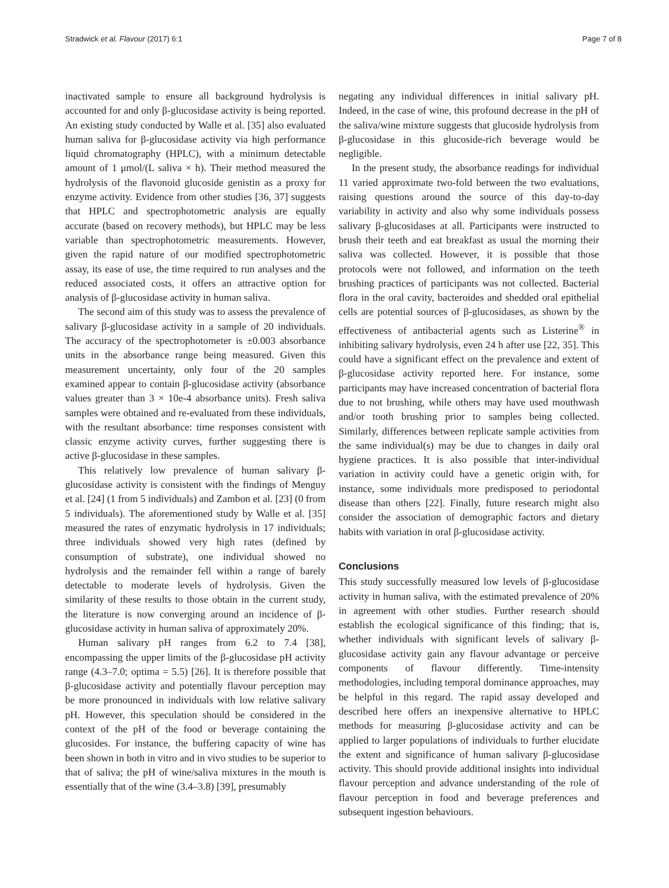Stradwick et al. Flavour (2017) 6:1 Page 7 of 8
inactivated sample to ensure all background hydrolysis is accounted for and only β-glucosidase activity is being reported. An existing study conducted by Walle et al. [35] also evaluated human saliva for β-glucosidase activity via high performance liquid chromatography (HPLC), with a minimum detectable amount of 1 μmol/(L saliva × h). Their method measured the hydrolysis of the flavonoid glucoside genistin as a proxy for enzyme activity. Evidence from other studies [36, 37] suggests that HPLC and spectrophotometric analysis are equally accurate (based on recovery methods), but HPLC may be less variable than spectrophotometric measurements. However, given the rapid nature of our modified spectrophotometric assay, its ease of use, the time required to run analyses and the reduced associated costs, it offers an attractive option for analysis of β-glucosidase activity in human saliva.
The second aim of this study was to assess the prevalence of salivary β-glucosidase activity in a sample of 20 individuals. The accuracy of the spectrophotometer is ±0.003 absorbance units in the absorbance range being measured. Given this measurement uncertainty, only four of the 20 samples examined appear to contain β-glucosidase activity (absorbance values greater than 3 × 10e-4 absorbance units). Fresh saliva samples were obtained and re-evaluated from these individuals, with the resultant absorbance: time responses consistent with classic enzyme activity curves, further suggesting there is active β-glucosidase in these samples.
This relatively low prevalence of human salivary β-glucosidase activity is consistent with the findings of Menguy et al. [24] (1 from 5 individuals) and Zambon et al. [23] (0 from 5 individuals). The aforementioned study by Walle et al. [35] measured the rates of enzymatic hydrolysis in 17 individuals; three individuals showed very high rates (defined by consumption of substrate), one individual showed no hydrolysis and the remainder fell within a range of barely detectable to moderate levels of hydrolysis. Given the similarity of these results to those obtain in the current study, the literature is now converging around an incidence of β-glucosidase activity in human saliva of approximately 20%.
Human salivary pH ranges from 6.2 to 7.4 [38], encompassing the upper limits of the β-glucosidase pH activity range (4.3–7.0; optima = 5.5) [26]. It is therefore possible that β-glucosidase activity and potentially flavour perception may be more pronounced in individuals with low relative salivary pH. However, this speculation should be considered in the context of the pH of the food or beverage containing the glucosides. For instance, the buffering capacity of wine has been shown in both in vitro and in vivo studies to be superior to that of saliva; the pH of wine/saliva mixtures in the mouth is essentially that of the wine (3.4–3.8) [39], presumably
negating any individual differences in initial salivary pH. Indeed, in the case of wine, this profound decrease in the pH of the saliva/wine mixture suggests that glucoside hydrolysis from β-glucosidase in this glucoside-rich beverage would be negligible.
In the present study, the absorbance readings for individual 11 varied approximate two-fold between the two evaluations, raising questions around the source of this day-to-day variability in activity and also why some individuals possess salivary β-glucosidases at all. Participants were instructed to brush their teeth and eat breakfast as usual the morning their saliva was collected. However, it is possible that those protocols were not followed, and information on the teeth brushing practices of participants was not collected. Bacterial flora in the oral cavity, bacteroides and shedded oral epithelial cells are potential sources of β-glucosidases, as shown by the effectiveness of antibacterial agents such as Listerine<sup>®</sup> in inhibiting salivary hydrolysis, even 24 h after use [22, 35]. This could have a significant effect on the prevalence and extent of β-glucosidase activity reported here. For instance, some participants may have increased concentration of bacterial flora due to not brushing, while others may have used mouthwash and/or tooth brushing prior to samples being collected. Similarly, differences between replicate sample activities from the same individual(s) may be due to changes in daily oral hygiene practices. It is also possible that inter-individual variation in activity could have a genetic origin with, for instance, some individuals more predisposed to periodontal disease than others [22]. Finally, future research might also consider the association of demographic factors and dietary habits with variation in oral β-glucosidase activity.
Conclusions
This study successfully measured low levels of β-glucosidase activity in human saliva, with the estimated prevalence of 20% in agreement with other studies. Further research should establish the ecological significance of this finding; that is, whether individuals with significant levels of salivary β-glucosidase activity gain any flavour advantage or perceive components of flavour differently. Time-intensity methodologies, including temporal dominance approaches, may be helpful in this regard. The rapid assay developed and described here offers an inexpensive alternative to HPLC methods for measuring β-glucosidase activity and can be applied to larger populations of individuals to further elucidate the extent and significance of human salivary β-glucosidase activity. This should provide additional insights into individual flavour perception and advance understanding of the role of flavour perception in food and beverage preferences and subsequent ingestion behaviours.